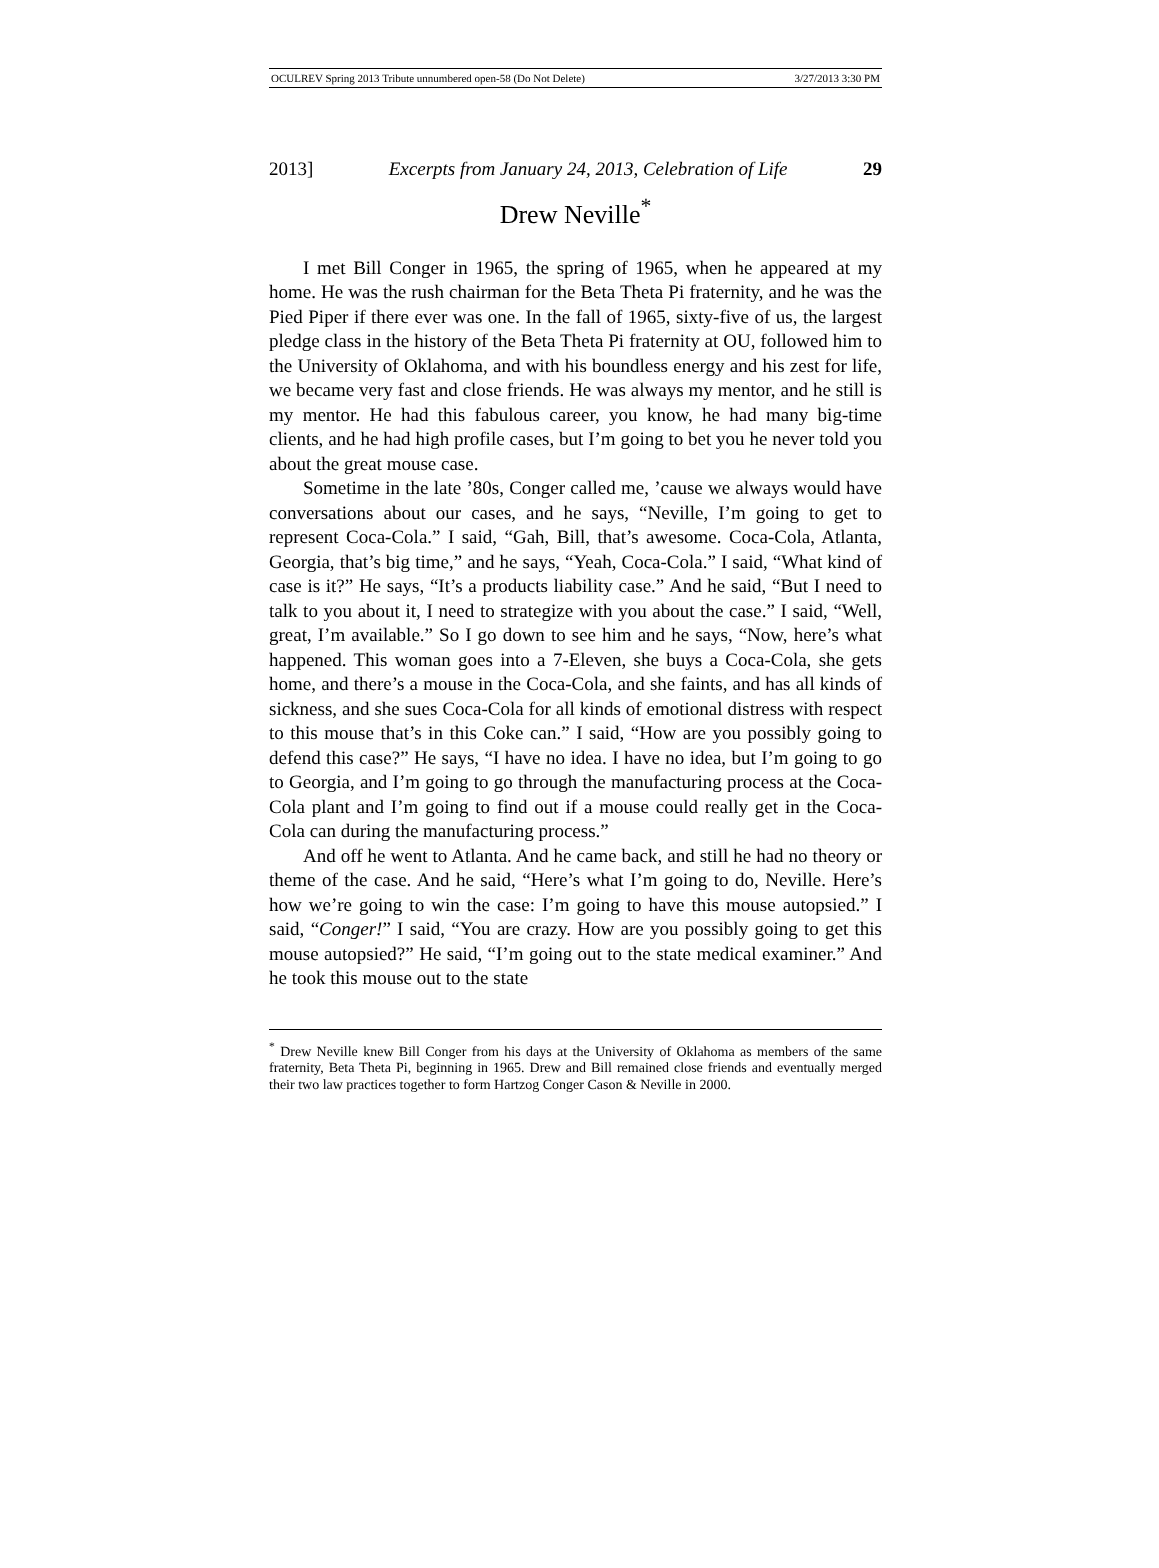OCULREV Spring 2013 Tribute unnumbered open-58 (Do Not Delete) 3/27/2013 3:30 PM
2013] Excerpts from January 24, 2013, Celebration of Life 29
Drew Neville<sup>*</sup>
I met Bill Conger in 1965, the spring of 1965, when he appeared at my home. He was the rush chairman for the Beta Theta Pi fraternity, and he was the Pied Piper if there ever was one. In the fall of 1965, sixty-five of us, the largest pledge class in the history of the Beta Theta Pi fraternity at OU, followed him to the University of Oklahoma, and with his boundless energy and his zest for life, we became very fast and close friends. He was always my mentor, and he still is my mentor. He had this fabulous career, you know, he had many big-time clients, and he had high profile cases, but I’m going to bet you he never told you about the great mouse case.
Sometime in the late ’80s, Conger called me, ’cause we always would have conversations about our cases, and he says, “Neville, I’m going to get to represent Coca-Cola.” I said, “Gah, Bill, that’s awesome. Coca-Cola, Atlanta, Georgia, that’s big time,” and he says, “Yeah, Coca-Cola.” I said, “What kind of case is it?” He says, “It’s a products liability case.” And he said, “But I need to talk to you about it, I need to strategize with you about the case.” I said, “Well, great, I’m available.” So I go down to see him and he says, “Now, here’s what happened. This woman goes into a 7-Eleven, she buys a Coca-Cola, she gets home, and there’s a mouse in the Coca-Cola, and she faints, and has all kinds of sickness, and she sues Coca-Cola for all kinds of emotional distress with respect to this mouse that’s in this Coke can.” I said, “How are you possibly going to defend this case?” He says, “I have no idea. I have no idea, but I’m going to go to Georgia, and I’m going to go through the manufacturing process at the Coca-Cola plant and I’m going to find out if a mouse could really get in the Coca-Cola can during the manufacturing process.”
And off he went to Atlanta. And he came back, and still he had no theory or theme of the case. And he said, “Here’s what I’m going to do, Neville. Here’s how we’re going to win the case: I’m going to have this mouse autopsied.” I said, “Conger!” I said, “You are crazy. How are you possibly going to get this mouse autopsied?” He said, “I’m going out to the state medical examiner.” And he took this mouse out to the state
<sup>*</sup> Drew Neville knew Bill Conger from his days at the University of Oklahoma as members of the same fraternity, Beta Theta Pi, beginning in 1965. Drew and Bill remained close friends and eventually merged their two law practices together to form Hartzog Conger Cason & Neville in 2000.